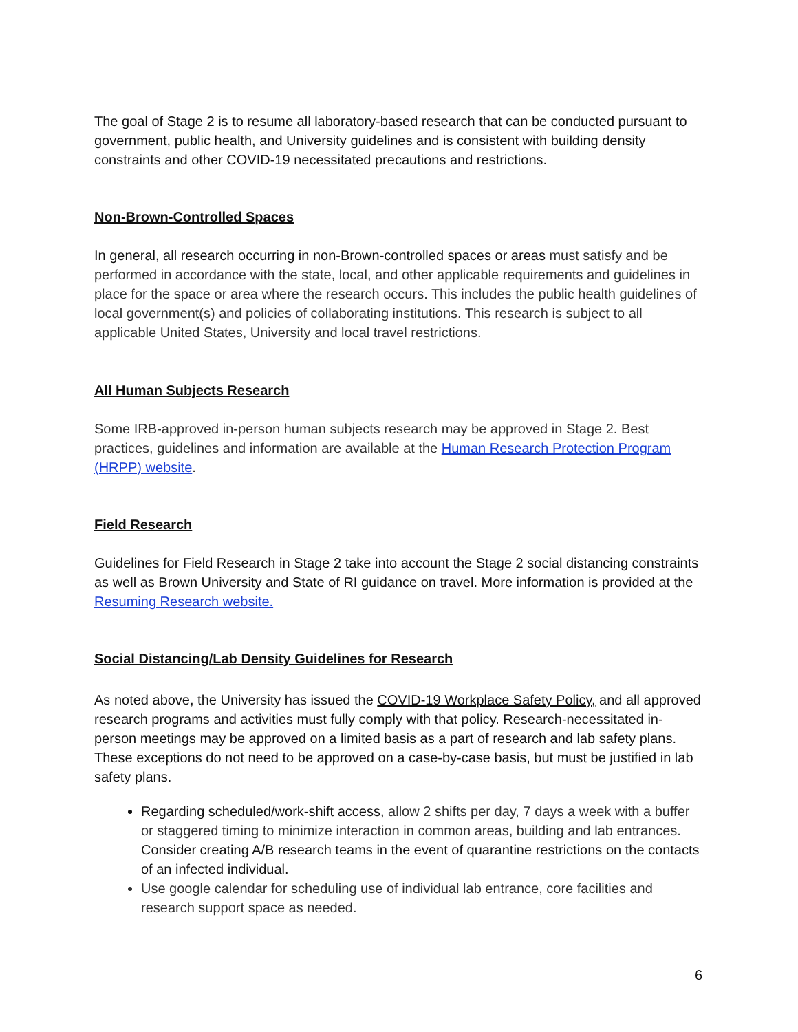The goal of Stage 2 is to resume all laboratory-based research that can be conducted pursuant to government, public health, and University guidelines and is consistent with building density constraints and other COVID-19 necessitated precautions and restrictions.
Non-Brown-Controlled Spaces
In general, all research occurring in non-Brown-controlled spaces or areas must satisfy and be performed in accordance with the state, local, and other applicable requirements and guidelines in place for the space or area where the research occurs. This includes the public health guidelines of local government(s) and policies of collaborating institutions. This research is subject to all applicable United States, University and local travel restrictions.
All Human Subjects Research
Some IRB-approved in-person human subjects research may be approved in Stage 2. Best practices, guidelines and information are available at the Human Research Protection Program (HRPP) website.
Field Research
Guidelines for Field Research in Stage 2 take into account the Stage 2 social distancing constraints as well as Brown University and State of RI guidance on travel. More information is provided at the Resuming Research website.
Social Distancing/Lab Density Guidelines for Research
As noted above, the University has issued the COVID-19 Workplace Safety Policy, and all approved research programs and activities must fully comply with that policy. Research-necessitated in-person meetings may be approved on a limited basis as a part of research and lab safety plans. These exceptions do not need to be approved on a case-by-case basis, but must be justified in lab safety plans.
Regarding scheduled/work-shift access, allow 2 shifts per day, 7 days a week with a buffer or staggered timing to minimize interaction in common areas, building and lab entrances. Consider creating A/B research teams in the event of quarantine restrictions on the contacts of an infected individual.
Use google calendar for scheduling use of individual lab entrance, core facilities and research support space as needed.
6